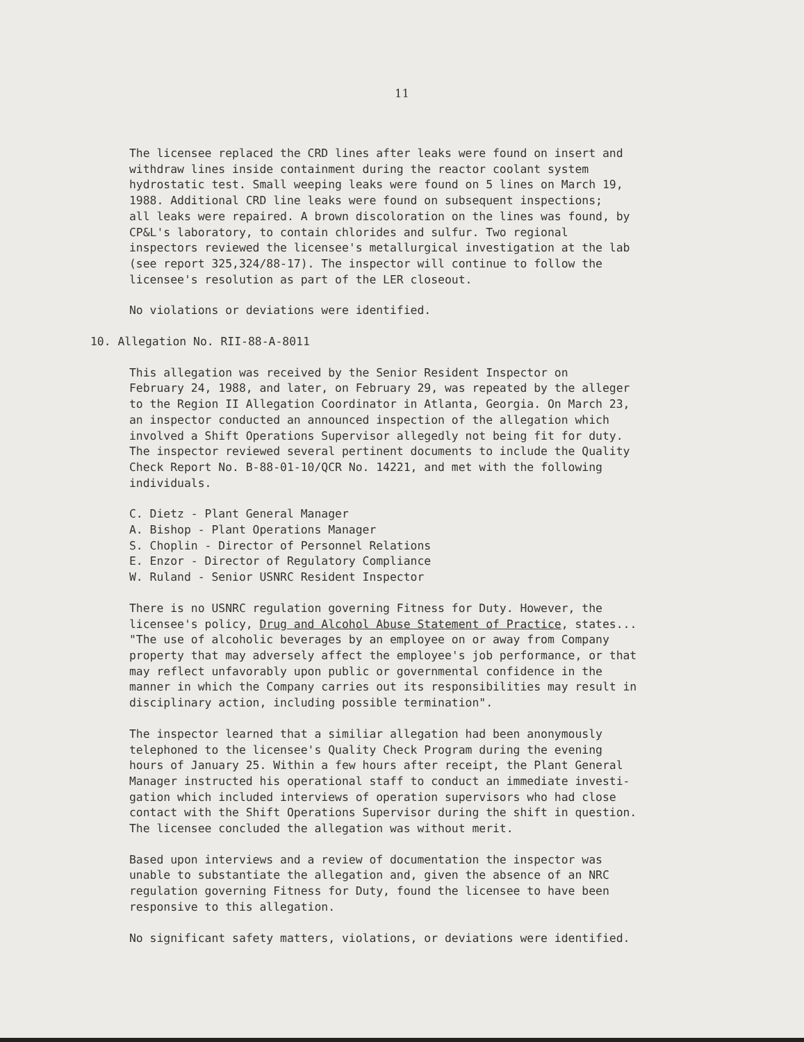11
The licensee replaced the CRD lines after leaks were found on insert and withdraw lines inside containment during the reactor coolant system hydrostatic test. Small weeping leaks were found on 5 lines on March 19, 1988. Additional CRD line leaks were found on subsequent inspections; all leaks were repaired. A brown discoloration on the lines was found, by CP&L's laboratory, to contain chlorides and sulfur. Two regional inspectors reviewed the licensee's metallurgical investigation at the lab (see report 325,324/88-17). The inspector will continue to follow the licensee's resolution as part of the LER closeout.
No violations or deviations were identified.
10. Allegation No. RII-88-A-8011
This allegation was received by the Senior Resident Inspector on February 24, 1988, and later, on February 29, was repeated by the alleger to the Region II Allegation Coordinator in Atlanta, Georgia. On March 23, an inspector conducted an announced inspection of the allegation which involved a Shift Operations Supervisor allegedly not being fit for duty. The inspector reviewed several pertinent documents to include the Quality Check Report No. B-88-01-10/QCR No. 14221, and met with the following individuals.
C. Dietz - Plant General Manager A. Bishop - Plant Operations Manager S. Choplin - Director of Personnel Relations E. Enzor - Director of Regulatory Compliance W. Ruland - Senior USNRC Resident Inspector
There is no USNRC regulation governing Fitness for Duty. However, the licensee's policy, Drug and Alcohol Abuse Statement of Practice, states... "The use of alcoholic beverages by an employee on or away from Company property that may adversely affect the employee's job performance, or that may reflect unfavorably upon public or governmental confidence in the manner in which the Company carries out its responsibilities may result in disciplinary action, including possible termination".
The inspector learned that a similiar allegation had been anonymously telephoned to the licensee's Quality Check Program during the evening hours of January 25. Within a few hours after receipt, the Plant General Manager instructed his operational staff to conduct an immediate investi- gation which included interviews of operation supervisors who had close contact with the Shift Operations Supervisor during the shift in question. The licensee concluded the allegation was without merit.
Based upon interviews and a review of documentation the inspector was unable to substantiate the allegation and, given the absence of an NRC regulation governing Fitness for Duty, found the licensee to have been responsive to this allegation.
No significant safety matters, violations, or deviations were identified.